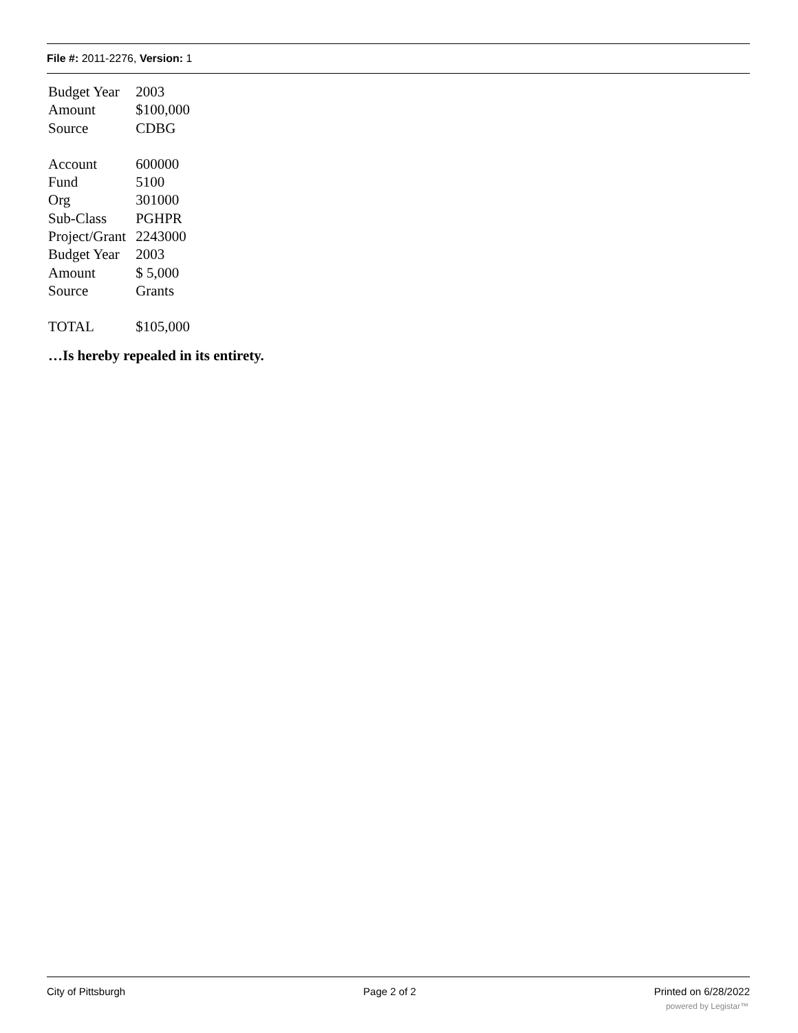File #: 2011-2276, Version: 1
| Budget Year | 2003 |
| Amount | $100,000 |
| Source | CDBG |
| Account | 600000 |
| Fund | 5100 |
| Org | 301000 |
| Sub-Class | PGHPR |
| Project/Grant | 2243000 |
| Budget Year | 2003 |
| Amount | $ 5,000 |
| Source | Grants |
| TOTAL | $105,000 |
…Is hereby repealed in its entirety.
City of Pittsburgh Page 2 of 2 Printed on 6/28/2022
powered by Legistar™